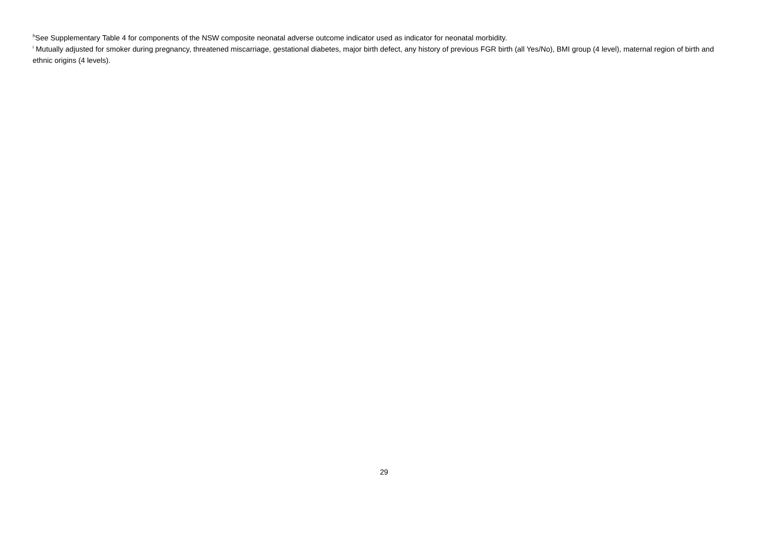<sup>h</sup> See Supplementary Table 4 for components of the NSW composite neonatal adverse outcome indicator used as indicator for neonatal morbidity.
<sup>i</sup> Mutually adjusted for smoker during pregnancy, threatened miscarriage, gestational diabetes, major birth defect, any history of previous FGR birth (all Yes/No), BMI group (4 level), maternal region of birth and ethnic origins (4 levels).
29